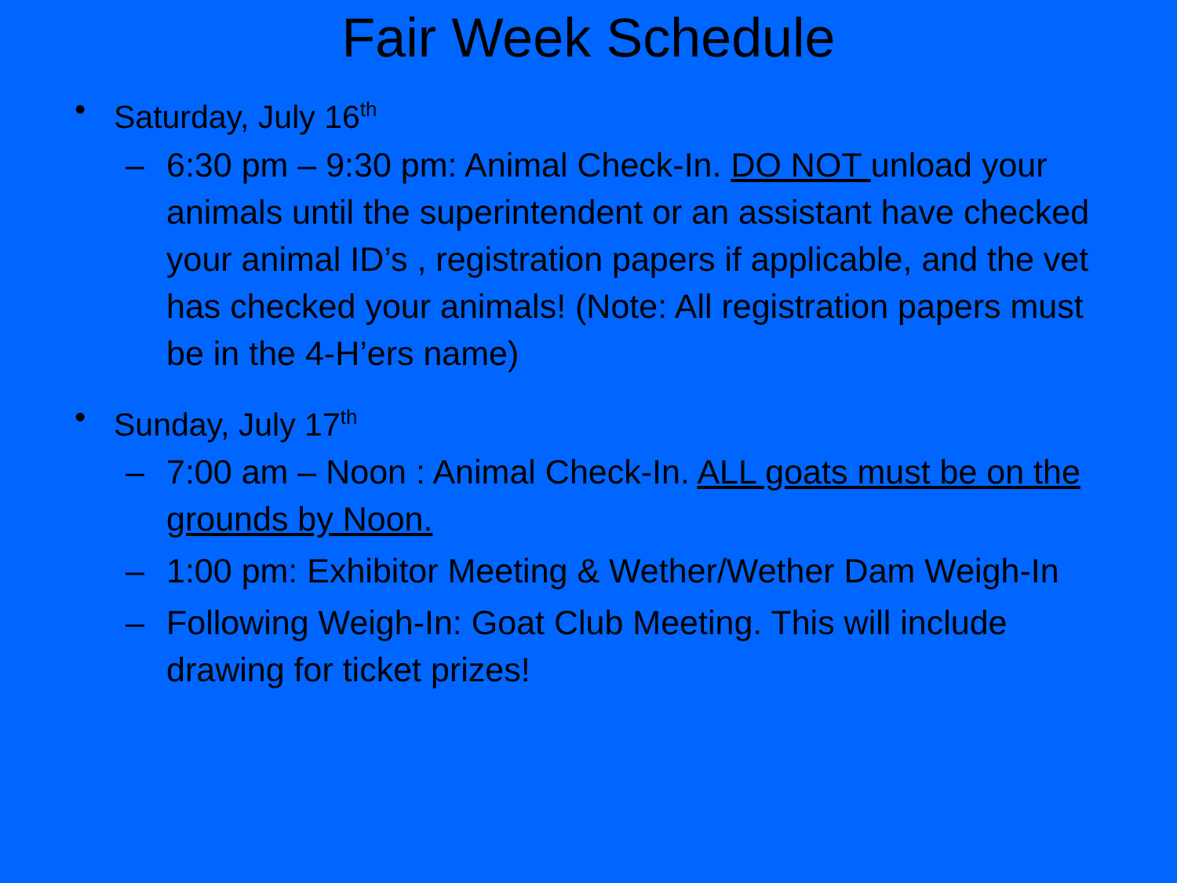Fair Week Schedule
• Saturday, July 16<sup>th</sup>
– 6:30 pm – 9:30 pm: Animal Check-In. DO NOT unload your animals until the superintendent or an assistant have checked your animal ID’s , registration papers if applicable, and the vet has checked your animals! (Note: All registration papers must be in the 4-H’ers name)
• Sunday, July 17<sup>th</sup>
– 7:00 am – Noon : Animal Check-In. ALL goats must be on the grounds by Noon.
– 1:00 pm: Exhibitor Meeting & Wether/Wether Dam Weigh-In
– Following Weigh-In: Goat Club Meeting. This will include drawing for ticket prizes!